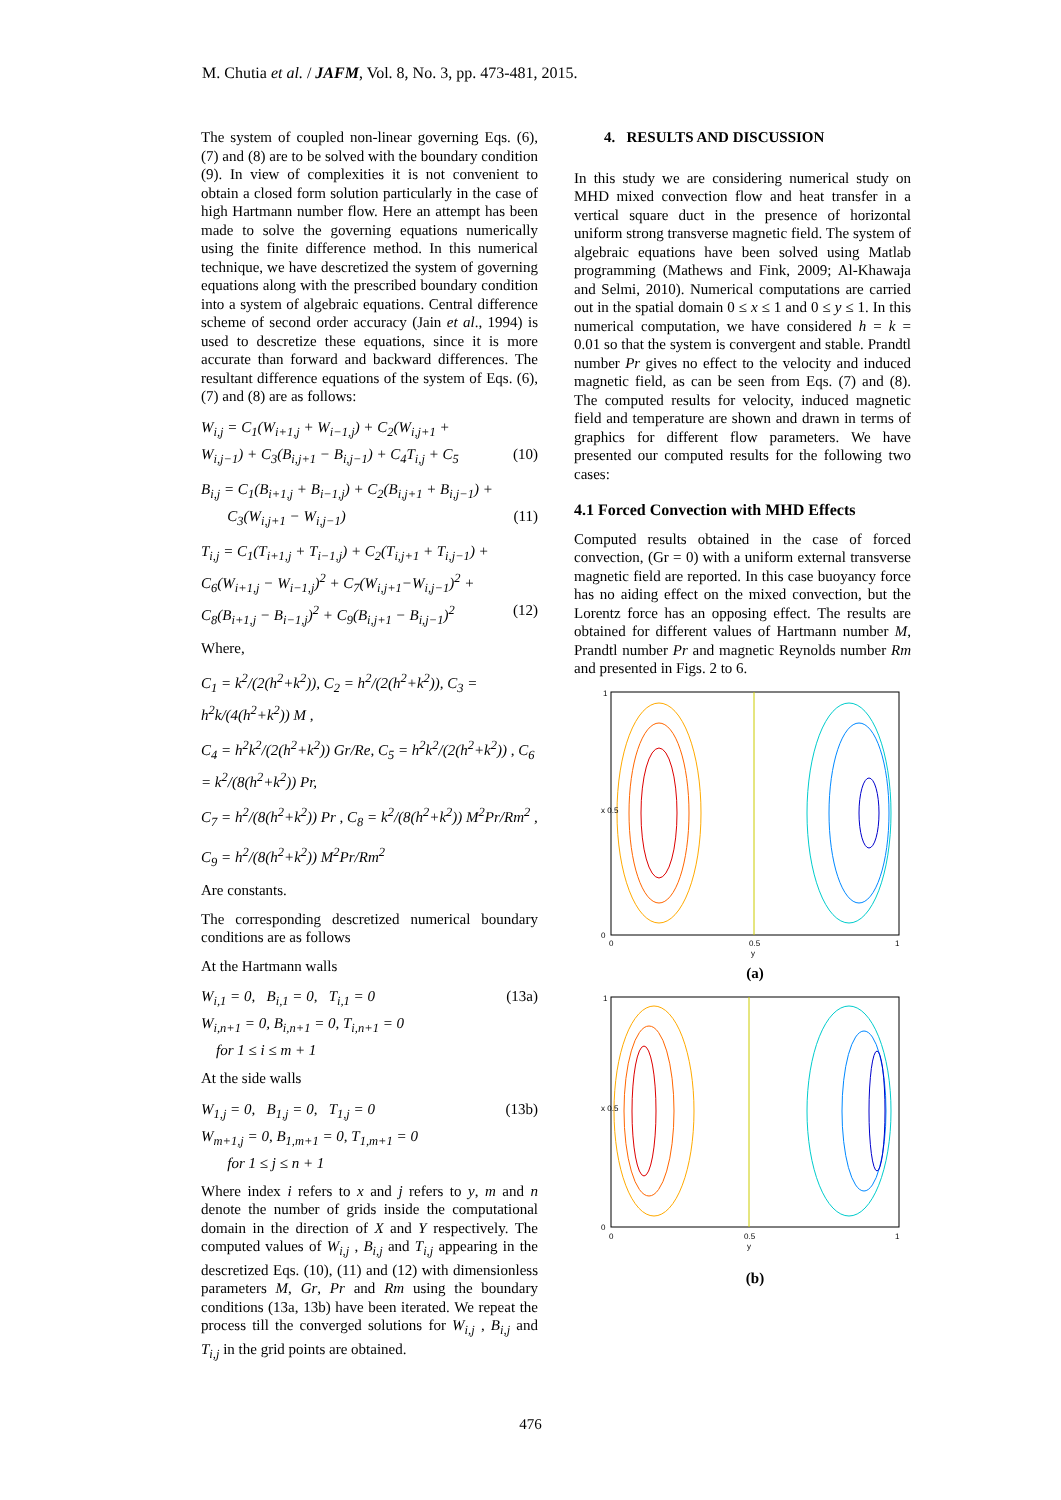M. Chutia et al. / JAFM, Vol. 8, No. 3, pp. 473-481, 2015.
The system of coupled non-linear governing Eqs. (6), (7) and (8) are to be solved with the boundary condition (9). In view of complexities it is not convenient to obtain a closed form solution particularly in the case of high Hartmann number flow. Here an attempt has been made to solve the governing equations numerically using the finite difference method. In this numerical technique, we have descretized the system of governing equations along with the prescribed boundary condition into a system of algebraic equations. Central difference scheme of second order accuracy (Jain et al., 1994) is used to descretize these equations, since it is more accurate than forward and backward differences. The resultant difference equations of the system of Eqs. (6), (7) and (8) are as follows:
W<sub>i,j</sub> = C<sub>1</sub>(W<sub>i+1,j</sub> + W<sub>i−1,j</sub>) + C<sub>2</sub>(W<sub>i,j+1</sub> +
W<sub>i,j−1</sub>) + C<sub>3</sub>(B<sub>i,j+1</sub> − B<sub>i,j−1</sub>) + C<sub>4</sub>T<sub>i,j</sub> + C<sub>5</sub> (10)
B<sub>i,j</sub> = C<sub>1</sub>(B<sub>i+1,j</sub> + B<sub>i−1,j</sub>) + C<sub>2</sub>(B<sub>i,j+1</sub> + B<sub>i,j−1</sub>) +
C<sub>3</sub>(W<sub>i,j+1</sub> − W<sub>i,j−1</sub>) (11)
T<sub>i,j</sub> = C<sub>1</sub>(T<sub>i+1,j</sub> + T<sub>i−1,j</sub>) + C<sub>2</sub>(T<sub>i,j+1</sub> + T<sub>i,j−1</sub>) +
C<sub>6</sub>(W<sub>i+1,j</sub> − W<sub>i−1,j</sub>)<sup>2</sup> + C<sub>7</sub>(W<sub>i,j+1</sub>−W<sub>i,j−1</sub>)<sup>2</sup> +
C<sub>8</sub>(B<sub>i+1,j</sub> − B<sub>i−1,j</sub>)<sup>2</sup> + C<sub>9</sub>(B<sub>i,j+1</sub> − B<sub>i,j−1</sub>)<sup>2</sup> (12)
Where,
C<sub>1</sub> = k<sup>2</sup>/(2(h<sup>2</sup>+k<sup>2</sup>)), C<sub>2</sub> = h<sup>2</sup>/(2(h<sup>2</sup>+k<sup>2</sup>)), C<sub>3</sub> = h<sup>2</sup>k/(4(h<sup>2</sup>+k<sup>2</sup>)) M ,
C<sub>4</sub> = h<sup>2</sup>k<sup>2</sup>/(2(h<sup>2</sup>+k<sup>2</sup>)) Gr/Re, C<sub>5</sub> = h<sup>2</sup>k<sup>2</sup>/(2(h<sup>2</sup>+k<sup>2</sup>)) , C<sub>6</sub> = k<sup>2</sup>/(8(h<sup>2</sup>+k<sup>2</sup>)) Pr,
C<sub>7</sub> = h<sup>2</sup>/(8(h<sup>2</sup>+k<sup>2</sup>)) Pr , C<sub>8</sub> = k<sup>2</sup>/(8(h<sup>2</sup>+k<sup>2</sup>)) M<sup>2</sup>Pr/Rm<sup>2</sup> ,
C<sub>9</sub> = h<sup>2</sup>/(8(h<sup>2</sup>+k<sup>2</sup>)) M<sup>2</sup>Pr/Rm<sup>2</sup>
Are constants.
The corresponding descretized numerical boundary conditions are as follows
At the Hartmann walls
W<sub>i,1</sub> = 0, B<sub>i,1</sub> = 0, T<sub>i,1</sub> = 0 (13a)
W<sub>i,n+1</sub> = 0, B<sub>i,n+1</sub> = 0, T<sub>i,n+1</sub> = 0
for 1 ≤ i ≤ m + 1
At the side walls
W<sub>1,j</sub> = 0, B<sub>1,j</sub> = 0, T<sub>1,j</sub> = 0 (13b)
W<sub>m+1,j</sub> = 0, B<sub>1,m+1</sub> = 0, T<sub>1,m+1</sub> = 0
for 1 ≤ j ≤ n + 1
Where index i refers to x and j refers to y, m and n denote the number of grids inside the computational domain in the direction of X and Y respectively. The computed values of W<sub>i,j</sub> , B<sub>i,j</sub> and T<sub>i,j</sub> appearing in the descretized Eqs. (10), (11) and (12) with dimensionless parameters M, Gr, Pr and Rm using the boundary conditions (13a, 13b) have been iterated. We repeat the process till the converged solutions for W<sub>i,j</sub> , B<sub>i,j</sub> and T<sub>i,j</sub> in the grid points are obtained.
4. RESULTS AND DISCUSSION
In this study we are considering numerical study on MHD mixed convection flow and heat transfer in a vertical square duct in the presence of horizontal uniform strong transverse magnetic field. The system of algebraic equations have been solved using Matlab programming (Mathews and Fink, 2009; Al-Khawaja and Selmi, 2010). Numerical computations are carried out in the spatial domain 0 ≤ x ≤ 1 and 0 ≤ y ≤ 1. In this numerical computation, we have considered h = k = 0.01 so that the system is convergent and stable. Prandtl number Pr gives no effect to the velocity and induced magnetic field, as can be seen from Eqs. (7) and (8). The computed results for velocity, induced magnetic field and temperature are shown and drawn in terms of graphics for different flow parameters. We have presented our computed results for the following two cases:
4.1 Forced Convection with MHD Effects
Computed results obtained in the case of forced convection, (Gr = 0) with a uniform external transverse magnetic field are reported. In this case buoyancy force has no aiding effect on the mixed convection, but the Lorentz force has an opposing effect. The results are obtained for different values of Hartmann number M, Prandtl number Pr and magnetic Reynolds number Rm and presented in Figs. 2 to 6.
0
x 0.5
1
0
0.5
1
y
(a)
0
x 0.5
1
0
0.5
1
y
(b)
476